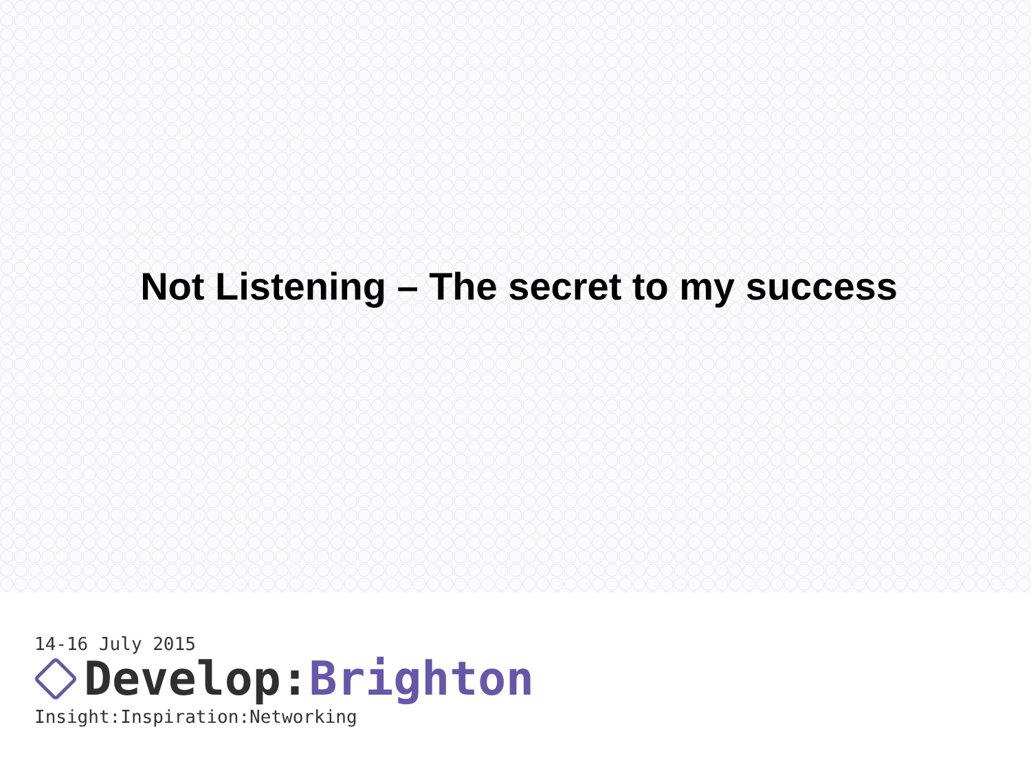Not Listening – The secret to my success
14-16 July 2015
Develop: Brighton
Insight:Inspiration:Networking